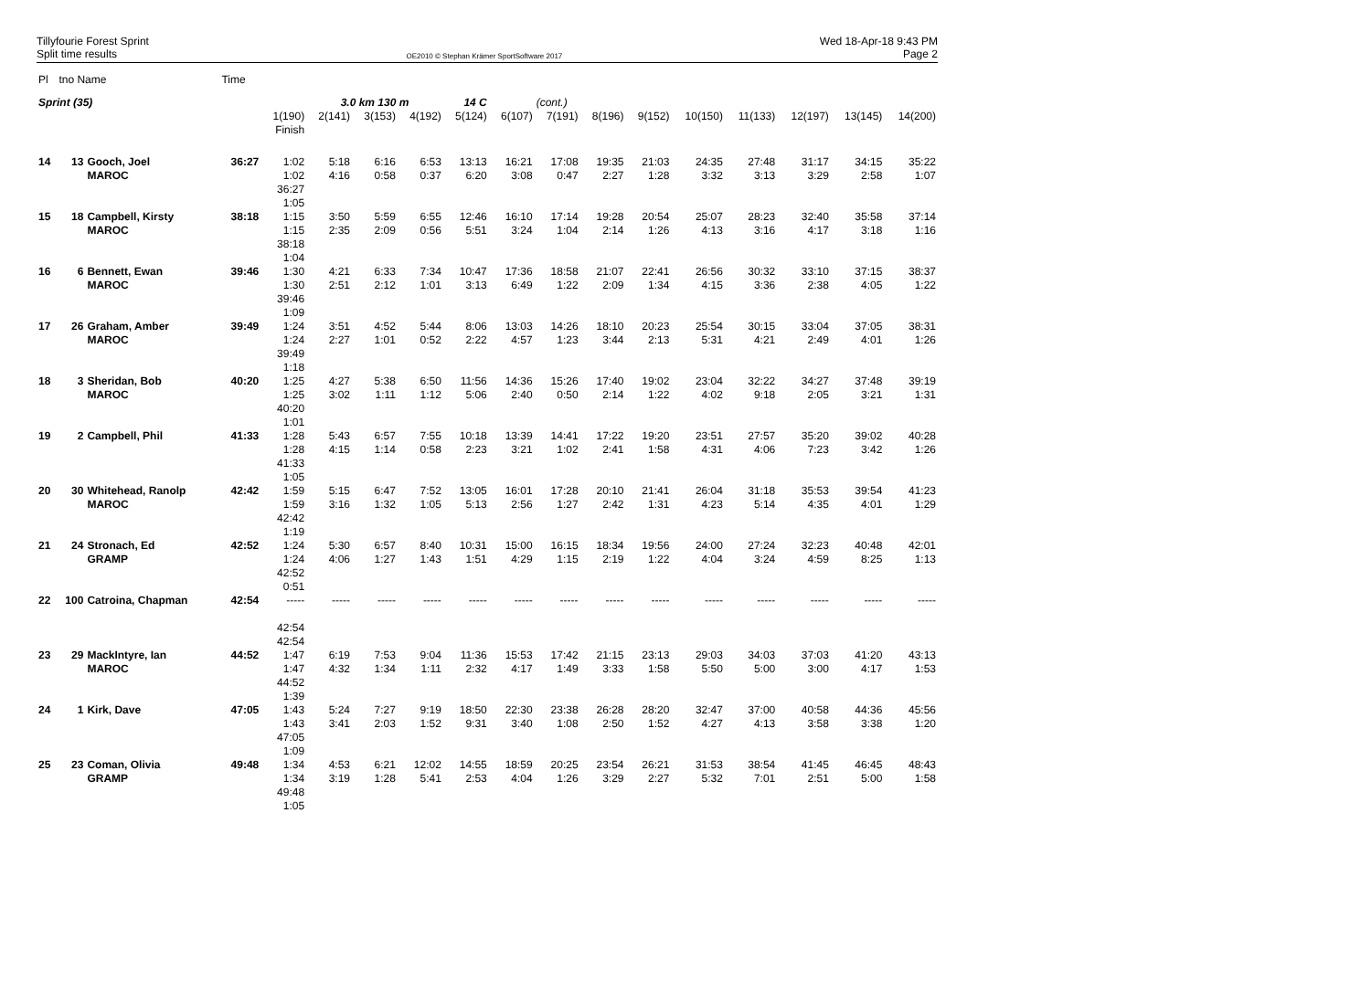Tillyfourie Forest Sprint
Split time results
OE2010 © Stephan Krämer SportSoftware 2017
Wed 18-Apr-18 9:43 PM
Page 2
| Pl | tno Name | | Time | | | | | | | | | | | | | | |
| Sprint (35) | | | | | 3.0 km 130 m | | | 14 C | | (cont.) | | | | | | | |
| | | | | 1(190) Finish | 2(141) | 3(153) | 4(192) | 5(124) | 6(107) | 7(191) | 8(196) | 9(152) | 10(150) | 11(133) | 12(197) | 13(145) | 14(200) |
| 14 | 13 | Gooch, Joel MAROC | 36:27 | 1:02 1:02 36:27 1:05 | 5:18 4:16 | 6:16 0:58 | 6:53 0:37 | 13:13 6:20 | 16:21 3:08 | 17:08 0:47 | 19:35 2:27 | 21:03 1:28 | 24:35 3:32 | 27:48 3:13 | 31:17 3:29 | 34:15 2:58 | 35:22 1:07 |
| 15 | 18 | Campbell, Kirsty MAROC | 38:18 | 1:15 1:15 38:18 1:04 | 3:50 2:35 | 5:59 2:09 | 6:55 0:56 | 12:46 5:51 | 16:10 3:24 | 17:14 1:04 | 19:28 2:14 | 20:54 1:26 | 25:07 4:13 | 28:23 3:16 | 32:40 4:17 | 35:58 3:18 | 37:14 1:16 |
| 16 | 6 | Bennett, Ewan MAROC | 39:46 | 1:30 1:30 39:46 1:09 | 4:21 2:51 | 6:33 2:12 | 7:34 1:01 | 10:47 3:13 | 17:36 6:49 | 18:58 1:22 | 21:07 2:09 | 22:41 1:34 | 26:56 4:15 | 30:32 3:36 | 33:10 2:38 | 37:15 4:05 | 38:37 1:22 |
| 17 | 26 | Graham, Amber MAROC | 39:49 | 1:24 1:24 39:49 1:18 | 3:51 2:27 | 4:52 1:01 | 5:44 0:52 | 8:06 2:22 | 13:03 4:57 | 14:26 1:23 | 18:10 3:44 | 20:23 2:13 | 25:54 5:31 | 30:15 4:21 | 33:04 2:49 | 37:05 4:01 | 38:31 1:26 |
| 18 | 3 | Sheridan, Bob MAROC | 40:20 | 1:25 1:25 40:20 1:01 | 4:27 3:02 | 5:38 1:11 | 6:50 1:12 | 11:56 5:06 | 14:36 2:40 | 15:26 0:50 | 17:40 2:14 | 19:02 1:22 | 23:04 4:02 | 32:22 9:18 | 34:27 2:05 | 37:48 3:21 | 39:19 1:31 |
| 19 | 2 | Campbell, Phil | 41:33 | 1:28 1:28 41:33 1:05 | 5:43 4:15 | 6:57 1:14 | 7:55 0:58 | 10:18 2:23 | 13:39 3:21 | 14:41 1:02 | 17:22 2:41 | 19:20 1:58 | 23:51 4:31 | 27:57 4:06 | 35:20 7:23 | 39:02 3:42 | 40:28 1:26 |
| 20 | 30 | Whitehead, Ranolp MAROC | 42:42 | 1:59 1:59 42:42 1:19 | 5:15 3:16 | 6:47 1:32 | 7:52 1:05 | 13:05 5:13 | 16:01 2:56 | 17:28 1:27 | 20:10 2:42 | 21:41 1:31 | 26:04 4:23 | 31:18 5:14 | 35:53 4:35 | 39:54 4:01 | 41:23 1:29 |
| 21 | 24 | Stronach, Ed GRAMP | 42:52 | 1:24 1:24 42:52 0:51 | 5:30 4:06 | 6:57 1:27 | 8:40 1:43 | 10:31 1:51 | 15:00 4:29 | 16:15 1:15 | 18:34 2:19 | 19:56 1:22 | 24:00 4:04 | 27:24 3:24 | 32:23 4:59 | 40:48 8:25 | 42:01 1:13 |
| 22 | 100 | Catroina, Chapman | 42:54 | ----- 42:54 42:54 | ----- | ----- | ----- | ----- | ----- | ----- | ----- | ----- | ----- | ----- | ----- | ----- | ----- |
| 23 | 29 | MackIntyre, Ian MAROC | 44:52 | 1:47 1:47 44:52 1:39 | 6:19 4:32 | 7:53 1:34 | 9:04 1:11 | 11:36 2:32 | 15:53 4:17 | 17:42 1:49 | 21:15 3:33 | 23:13 1:58 | 29:03 5:50 | 34:03 5:00 | 37:03 3:00 | 41:20 4:17 | 43:13 1:53 |
| 24 | 1 | Kirk, Dave | 47:05 | 1:43 1:43 47:05 1:09 | 5:24 3:41 | 7:27 2:03 | 9:19 1:52 | 18:50 9:31 | 22:30 3:40 | 23:38 1:08 | 26:28 2:50 | 28:20 1:52 | 32:47 4:27 | 37:00 4:13 | 40:58 3:58 | 44:36 3:38 | 45:56 1:20 |
| 25 | 23 | Coman, Olivia GRAMP | 49:48 | 1:34 1:34 49:48 1:05 | 4:53 3:19 | 6:21 1:28 | 12:02 5:41 | 14:55 2:53 | 18:59 4:04 | 20:25 1:26 | 23:54 3:29 | 26:21 2:27 | 31:53 5:32 | 38:54 7:01 | 41:45 2:51 | 46:45 5:00 | 48:43 1:58 |